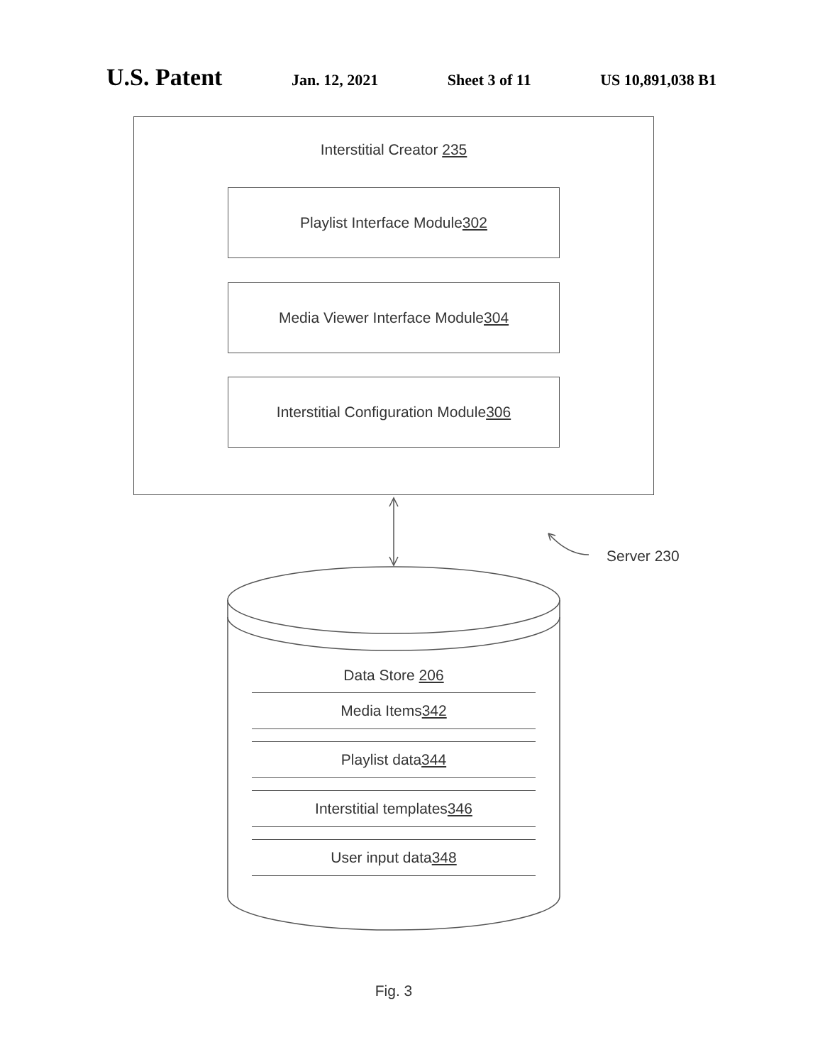U.S. Patent Jan. 12, 2021 Sheet 3 of 11 US 10,891,038 B1
Interstitial Creator 235
Playlist Interface Module 302
Media Viewer Interface Module 304
Interstitial Configuration Module 306
Server 230
Data Store 206
Media Items 342
Playlist data 344
Interstitial templates 346
User input data 348
Fig. 3